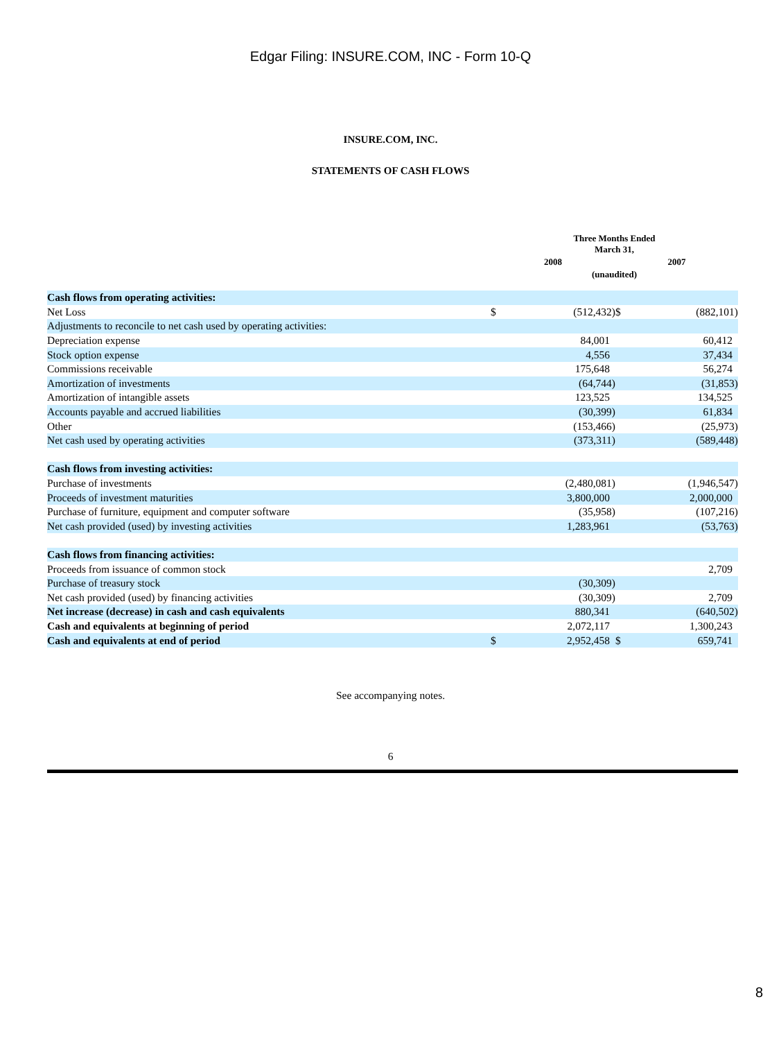Edgar Filing: INSURE.COM, INC - Form 10-Q
INSURE.COM, INC.
STATEMENTS OF CASH FLOWS
| | Three Months Ended March 31, | | | |
| --- | --- | --- | --- | --- |
| | 2008 | | 2007 | |
| | (unaudited) | | | |
| Cash flows from operating activities: | | | | |
| Net Loss | $ | (512,432) | $ | (882,101) |
| Adjustments to reconcile to net cash used by operating activities: | | | | |
| Depreciation expense | | 84,001 | | 60,412 |
| Stock option expense | | 4,556 | | 37,434 |
| Commissions receivable | | 175,648 | | 56,274 |
| Amortization of investments | | (64,744) | | (31,853) |
| Amortization of intangible assets | | 123,525 | | 134,525 |
| Accounts payable and accrued liabilities | | (30,399) | | 61,834 |
| Other | | (153,466) | | (25,973) |
| Net cash used by operating activities | | (373,311) | | (589,448) |
| Cash flows from investing activities: | | | | |
| Purchase of investments | | (2,480,081) | | (1,946,547) |
| Proceeds of investment maturities | | 3,800,000 | | 2,000,000 |
| Purchase of furniture, equipment and computer software | | (35,958) | | (107,216) |
| Net cash provided (used) by investing activities | | 1,283,961 | | (53,763) |
| Cash flows from financing activities: | | | | |
| Proceeds from issuance of common stock | | | | 2,709 |
| Purchase of treasury stock | | (30,309) | | |
| Net cash provided (used) by financing activities | | (30,309) | | 2,709 |
| Net increase (decrease) in cash and cash equivalents | | 880,341 | | (640,502) |
| Cash and equivalents at beginning of period | | 2,072,117 | | 1,300,243 |
| Cash and equivalents at end of period | $ | 2,952,458 | $ | 659,741 |
See accompanying notes.
6
8